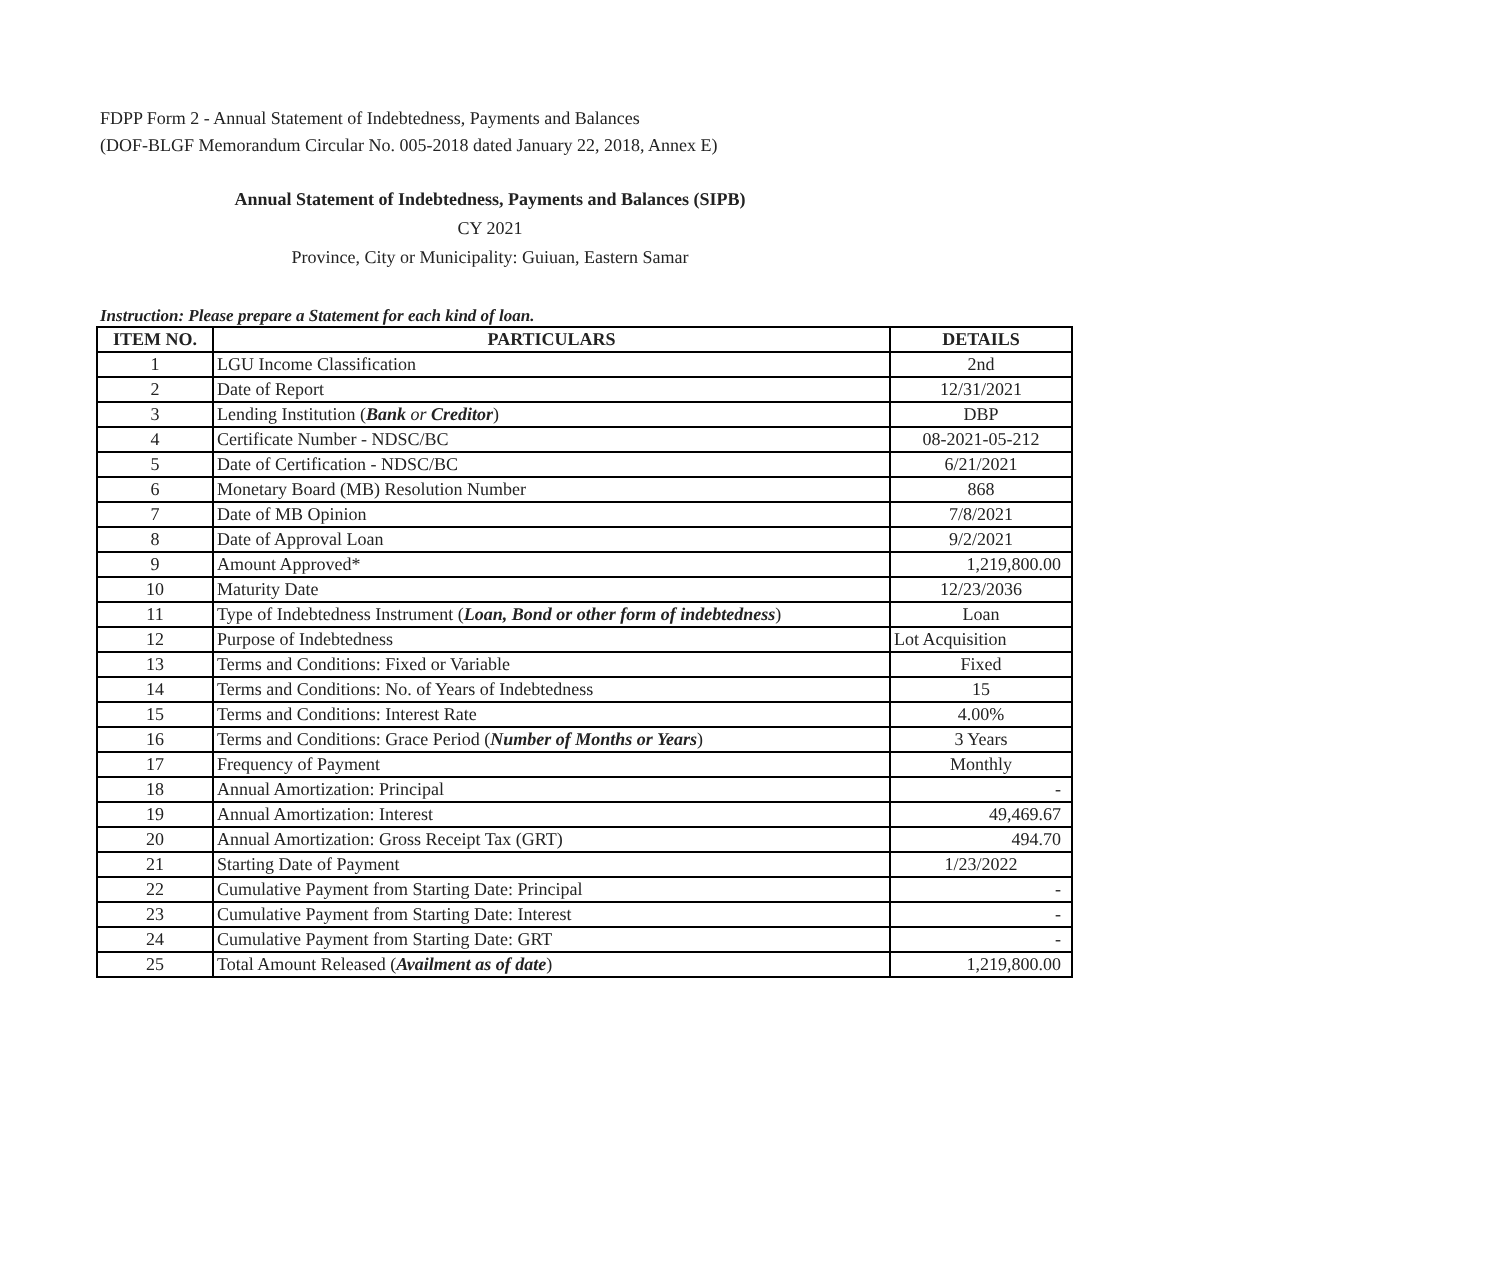FDPP Form 2 - Annual Statement of Indebtedness, Payments and Balances
(DOF-BLGF Memorandum Circular No. 005-2018 dated January 22, 2018, Annex E)
Annual Statement of Indebtedness, Payments and Balances (SIPB)
CY 2021
Province, City or Municipality: Guiuan, Eastern Samar
Instruction: Please prepare a Statement for each kind of loan.
| ITEM NO. | PARTICULARS | DETAILS |
| --- | --- | --- |
| 1 | LGU Income Classification | 2nd |
| 2 | Date of Report | 12/31/2021 |
| 3 | Lending Institution ( Bank or Creditor ) | DBP |
| 4 | Certificate Number - NDSC/BC | 08-2021-05-212 |
| 5 | Date of Certification - NDSC/BC | 6/21/2021 |
| 6 | Monetary Board (MB) Resolution Number | 868 |
| 7 | Date of MB Opinion | 7/8/2021 |
| 8 | Date of Approval Loan | 9/2/2021 |
| 9 | Amount Approved* | 1,219,800.00 |
| 10 | Maturity Date | 12/23/2036 |
| 11 | Type of Indebtedness Instrument ( Loan, Bond or other form of indebtedness ) | Loan |
| 12 | Purpose of Indebtedness | Lot Acquisition |
| 13 | Terms and Conditions: Fixed or Variable | Fixed |
| 14 | Terms and Conditions: No. of Years of Indebtedness | 15 |
| 15 | Terms and Conditions: Interest Rate | 4.00% |
| 16 | Terms and Conditions: Grace Period ( Number of Months or Years ) | 3 Years |
| 17 | Frequency of Payment | Monthly |
| 18 | Annual Amortization: Principal | - |
| 19 | Annual Amortization: Interest | 49,469.67 |
| 20 | Annual Amortization: Gross Receipt Tax (GRT) | 494.70 |
| 21 | Starting Date of Payment | 1/23/2022 |
| 22 | Cumulative Payment from Starting Date: Principal | - |
| 23 | Cumulative Payment from Starting Date: Interest | - |
| 24 | Cumulative Payment from Starting Date: GRT | - |
| 25 | Total Amount Released ( Availment as of date ) | 1,219,800.00 |